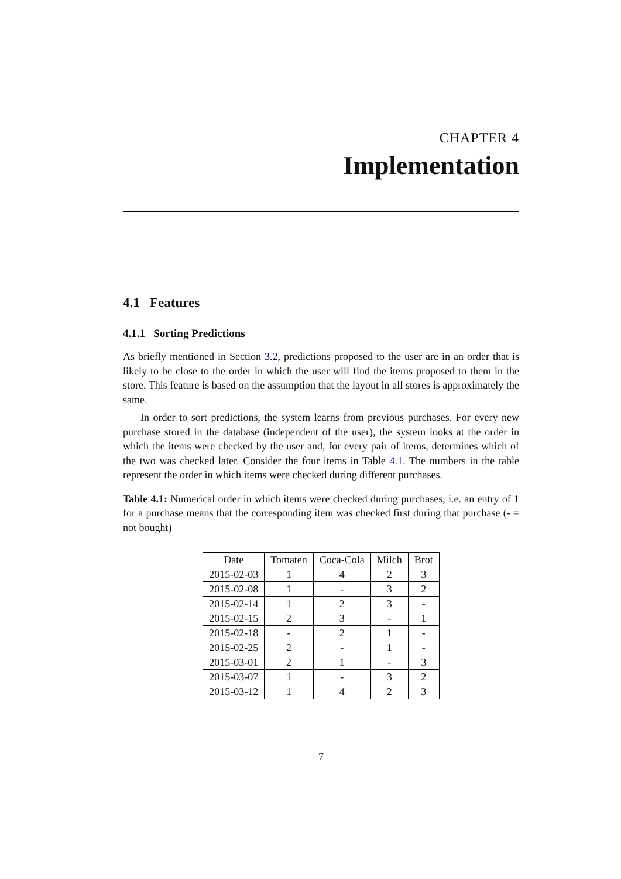CHAPTER 4
Implementation
4.1 Features
4.1.1 Sorting Predictions
As briefly mentioned in Section 3.2, predictions proposed to the user are in an order that is likely to be close to the order in which the user will find the items proposed to them in the store. This feature is based on the assumption that the layout in all stores is approximately the same.
In order to sort predictions, the system learns from previous purchases. For every new purchase stored in the database (independent of the user), the system looks at the order in which the items were checked by the user and, for every pair of items, determines which of the two was checked later. Consider the four items in Table 4.1. The numbers in the table represent the order in which items were checked during different purchases.
Table 4.1: Numerical order in which items were checked during purchases, i.e. an entry of 1 for a purchase means that the corresponding item was checked first during that purchase (- = not bought)
| Date | Tomaten | Coca-Cola | Milch | Brot |
| --- | --- | --- | --- | --- |
| 2015-02-03 | 1 | 4 | 2 | 3 |
| 2015-02-08 | 1 | - | 3 | 2 |
| 2015-02-14 | 1 | 2 | 3 | - |
| 2015-02-15 | 2 | 3 | - | 1 |
| 2015-02-18 | - | 2 | 1 | - |
| 2015-02-25 | 2 | - | 1 | - |
| 2015-03-01 | 2 | 1 | - | 3 |
| 2015-03-07 | 1 | - | 3 | 2 |
| 2015-03-12 | 1 | 4 | 2 | 3 |
7